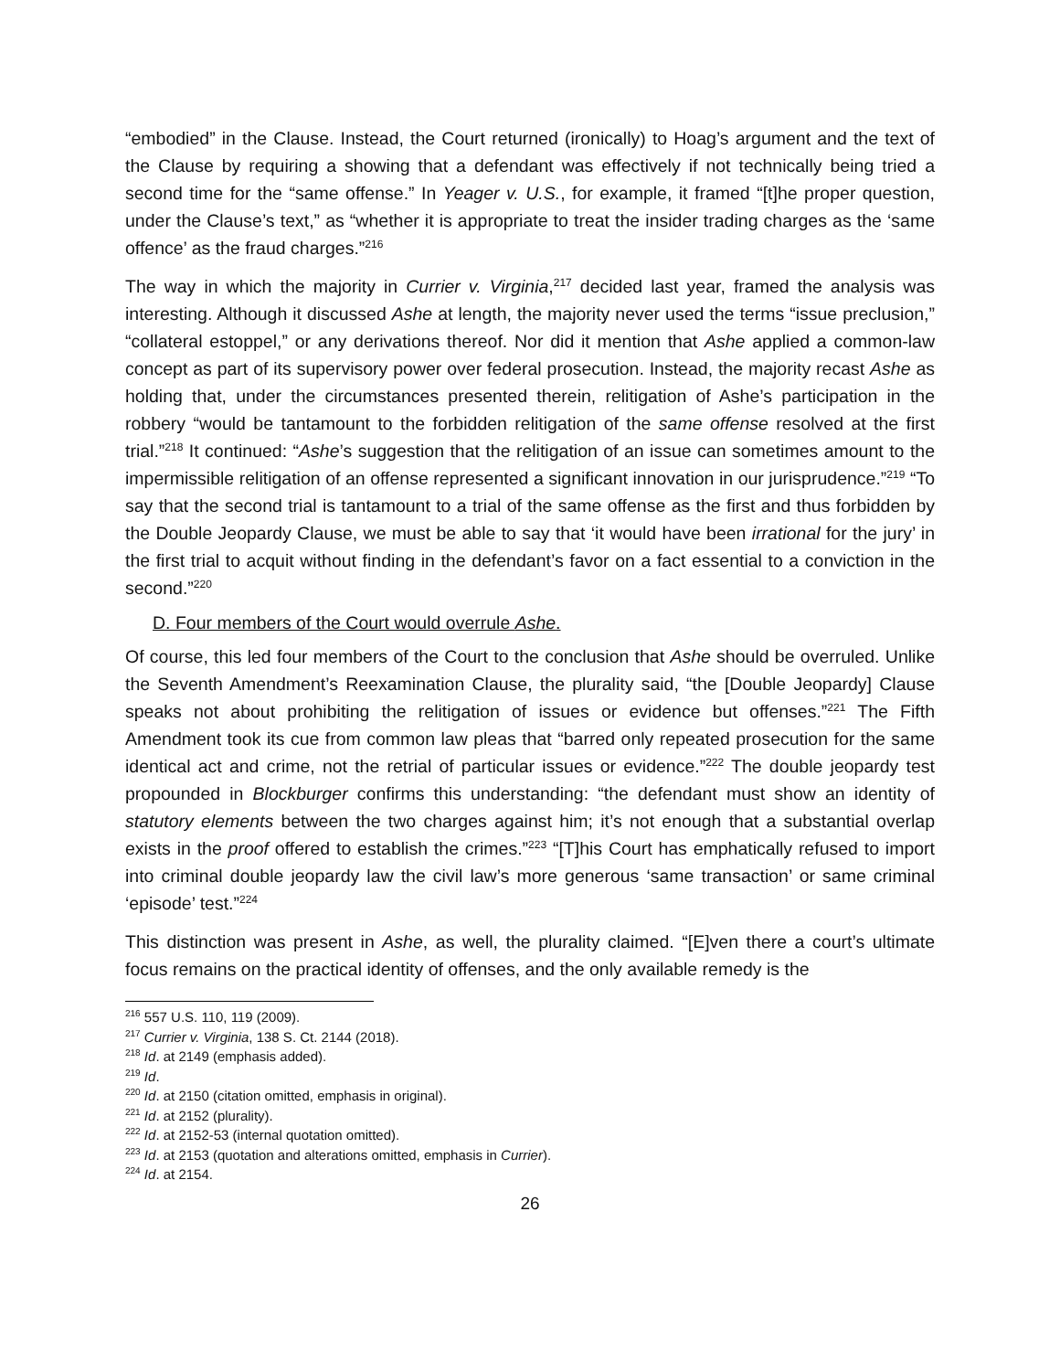“embodied” in the Clause. Instead, the Court returned (ironically) to Hoag’s argument and the text of the Clause by requiring a showing that a defendant was effectively if not technically being tried a second time for the “same offense.” In Yeager v. U.S., for example, it framed “[t]he proper question, under the Clause’s text,” as “whether it is appropriate to treat the insider trading charges as the ‘same offence’ as the fraud charges.”<sup>216</sup>
The way in which the majority in Currier v. Virginia,<sup>217</sup> decided last year, framed the analysis was interesting. Although it discussed Ashe at length, the majority never used the terms “issue preclusion,” “collateral estoppel,” or any derivations thereof. Nor did it mention that Ashe applied a common-law concept as part of its supervisory power over federal prosecution. Instead, the majority recast Ashe as holding that, under the circumstances presented therein, relitigation of Ashe’s participation in the robbery “would be tantamount to the forbidden relitigation of the same offense resolved at the first trial.”<sup>218</sup> It continued: “Ashe’s suggestion that the relitigation of an issue can sometimes amount to the impermissible relitigation of an offense represented a significant innovation in our jurisprudence.”<sup>219</sup> “To say that the second trial is tantamount to a trial of the same offense as the first and thus forbidden by the Double Jeopardy Clause, we must be able to say that ‘it would have been irrational for the jury’ in the first trial to acquit without finding in the defendant’s favor on a fact essential to a conviction in the second.”<sup>220</sup>
D. Four members of the Court would overrule Ashe.
Of course, this led four members of the Court to the conclusion that Ashe should be overruled. Unlike the Seventh Amendment’s Reexamination Clause, the plurality said, “the [Double Jeopardy] Clause speaks not about prohibiting the relitigation of issues or evidence but offenses.”<sup>221</sup> The Fifth Amendment took its cue from common law pleas that “barred only repeated prosecution for the same identical act and crime, not the retrial of particular issues or evidence.”<sup>222</sup> The double jeopardy test propounded in Blockburger confirms this understanding: “the defendant must show an identity of statutory elements between the two charges against him; it’s not enough that a substantial overlap exists in the proof offered to establish the crimes.”<sup>223</sup> “[T]his Court has emphatically refused to import into criminal double jeopardy law the civil law’s more generous ‘same transaction’ or same criminal ‘episode’ test.”<sup>224</sup>
This distinction was present in Ashe, as well, the plurality claimed. “[E]ven there a court’s ultimate focus remains on the practical identity of offenses, and the only available remedy is the
<sup>216</sup> 557 U.S. 110, 119 (2009).
<sup>217</sup> Currier v. Virginia, 138 S. Ct. 2144 (2018).
<sup>218</sup> Id. at 2149 (emphasis added).
<sup>219</sup> Id.
<sup>220</sup> Id. at 2150 (citation omitted, emphasis in original).
<sup>221</sup> Id. at 2152 (plurality).
<sup>222</sup> Id. at 2152-53 (internal quotation omitted).
<sup>223</sup> Id. at 2153 (quotation and alterations omitted, emphasis in Currier).
<sup>224</sup> Id. at 2154.
26